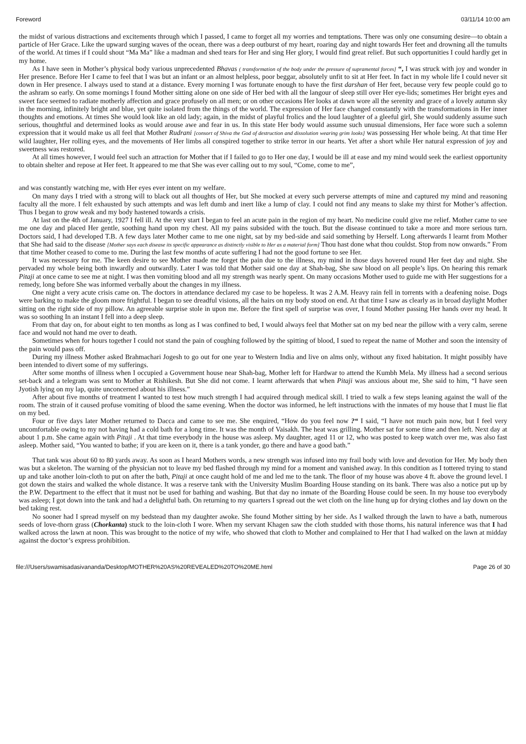Foreword 03/11/14 10:00 am
the midst of various distractions and excitements through which I passed, I came to forget all my worries and temptations. There was only one consuming desire—to obtain a particle of Her Grace. Like the upward surging waves of the ocean, there was a deep outburst of my heart, roaring day and night towards Her feet and drowning all the tumults of the world. At times if I could shout “Ma Ma” like a madman and shed tears for Her and sing Her glory, I would find great relief. But such opportunities I could hardly get in my home.
As I have seen in Mother’s physical body various unprecedented Bhavas ( transformation of the body under the pressure of supramental forces] “, I was struck with joy and wonder in Her presence. Before Her I came to feel that I was but an infant or an almost helpless, poor beggar, absolutely unfit to sit at Her feet. In fact in my whole life I could never sit down in Her presence. I always used to stand at a distance. Every morning I was fortunate enough to have the first darshan of Her feet, because very few people could go to the ashram so early. On some mornings I found Mother sitting alone on one side of Her bed with all the langour of sleep still over Her eye-lids; sometimes Her bright eyes and sweet face seemed to radiate motherly affection and grace profusely on all men; or on other occasions Her looks at dawn wore all the serenity and grace of a lovely autumn sky in the morning, infinitely bright and blue, yet quite isolated from the things of the world. The expression of Her face changed constantly with the transformations in Her inner thoughts and emotions. At times She would look like an old lady; again, in the midst of playful frolics and the loud laughter of a gleeful girl, She would suddenly assume such serious, thoughtful and determined looks as would arouse awe and fear in us. In this state Her body would assume such unusual dimensions, Her face wore such a solemn expression that it would make us all feel that Mother Rudrani [consort of Shiva the God of destruction and dissolution wearing grim looks] was possessing Her whole being. At that time Her wild laughter, Her rolling eyes, and the movements of Her limbs all conspired together to strike terror in our hearts. Yet after a short while Her natural expression of joy and sweetness was restored.
At all times however, I would feel such an attraction for Mother that if I failed to go to Her one day, I would be ill at ease and my mind would seek the earliest opportunity to obtain shelter and repose at Her feet. It appeared to me that She was ever calling out to my soul, “Come, come to me”,
and was constantly watching me, with Her eyes ever intent on my welfare.
On many days I tried with a strong will to black out all thoughts of Her, but She mocked at every such perverse attempts of mine and captured my mind and reasoning faculty all the more. I felt exhausted by such attempts and was left dumb and inert like a lump of clay. I could not find any means to slake my thirst for Mother’s affection. Thus I began to grow weak and my body hastened towards a crisis.
At last on the 4th of January, 1927 I fell ill. At the very start I began to feel an acute pain in the region of my heart. No medicine could give me relief. Mother came to see me one day and placed Her gentle, soothing hand upon my chest. All my pains subsided with the touch. But the disease continued to take a more and more serious turn. Doctors said, I had developed T.B. A few days later Mother came to me one night, sat by my bed-side and said something by Herself. Long afterwards I learnt from Mother that She had said to the disease [Mother says each disease its specific appearance as distinctly visible to Her as a material form] Thou hast done what thou couldst. Stop from now onwards.” From that time Mother ceased to come to me. During the last few months of acute suffering I had not the good fortune to see Her.
It was necessary for me. The keen desire to see Mother made me forget the pain due to the illness, my mind in those days hovered round Her feet day and night. She pervaded my whole being both inwardly and outwardly. Later I was told that Mother said one day at Shah-bag, She saw blood on all people’s lips. On hearing this remark Pitaji at once came to see me at night. I was then vomiting blood and all my strength was nearly spent. On many occasions Mother used to guide me with Her suggestions for a remedy, long before She was informed verbally about the changes in my illness.
One night a very acute crisis came on. The doctors in attendance declared my case to be hopeless. It was 2 A.M. Heavy rain fell in torrents with a deafening noise. Dogs were barking to make the gloom more frightful. I began to see dreadful visions, all the hairs on my body stood on end. At that time I saw as clearly as in broad daylight Mother sitting on the right side of my pillow. An agreeable surprise stole in upon me. Before the first spell of surprise was over, I found Mother passing Her hands over my head. It was so soothing In an instant I fell into a deep sleep.
From that day on, for about eight to ten months as long as I was confined to bed, I would always feel that Mother sat on my bed near the pillow with a very calm, serene face and would not hand me over to death.
Sometimes when for hours together I could not stand the pain of coughing followed by the spitting of blood, I sued to repeat the name of Mother and soon the intensity of the pain would pass off.
During my illness Mother asked Brahmachari Jogesh to go out for one year to Western India and live on alms only, without any fixed habitation. It might possibly have been intended to divert some of my sufferings.
After some months of illness when I occupied a Government house near Shah-bag, Mother left for Hardwar to attend the Kumbh Mela. My illness had a second serious set-back and a telegram was sent to Mother at Rishikesh. But She did not come. I learnt afterwards that when Pitaji was anxious about me, She said to him, “I have seen Jyotish lying on my lap, quite unconcerned about his illness.”
After about five months of treatment I wanted to test how much strength I had acquired through medical skill. I tried to walk a few steps leaning against the wall of the room. The strain of it caused profuse vomiting of blood the same evening. When the doctor was informed, he left instructions with the inmates of my house that I must lie flat on my bed.
Four or five days later Mother returned to Dacca and came to see me. She enquired, “How do you feel now ?“ I said, “I have not much pain now, but I feel very uncomfortable owing to my not having had a cold bath for a long time. It was the month of Vaisakh. The heat was grilling. Mother sat for some time and then left. Next day at about 1 p.m. She came again with Pitaji . At that time everybody in the house was asleep. My daughter, aged 11 or 12, who was posted to keep watch over me, was also fast asleep. Mother said, “You wanted to bathe; if you are keen on it, there is a tank yonder, go there and have a good bath.”
That tank was about 60 to 80 yards away. As soon as I heard Mothers words, a new strength was infused into my frail body with love and devotion for Her. My body then was but a skeleton. The warning of the physician not to leave my bed flashed through my mind for a moment and vanished away. In this condition as I tottered trying to stand up and take another loin-cloth to put on after the bath, Pitaji at once caught hold of me and led me to the tank. The floor of my house was above 4 ft. above the ground level. I got down the stairs and walked the whole distance. It was a reserve tank with the University Muslim Boarding House standing on its bank. There was also a notice put up by the P.W. Department to the effect that it must not be used for bathing and washing. But that day no inmate of the Boarding House could be seen. In my house too everybody was asleep; I got down into the tank and had a delightful bath. On returning to my quarters I spread out the wet cloth on the line hung up for drying clothes and lay down on the bed taking rest.
No sooner had I spread myself on my bedstead than my daughter awoke. She found Mother sitting by her side. As I walked through the lawn to have a bath, numerous seeds of love-thorn grass (Chorkanta) stuck to the loin-cloth I wore. When my servant Khagen saw the cloth studded with those thorns, his natural inference was that I had walked across the lawn at noon. This was brought to the notice of my wife, who showed that cloth to Mother and complained to Her that I had walked on the lawn at midday against the doctor’s express prohibition.
file:///Users/swamisadasivananda/Desktop/MOTHER%20AS%20REVEALED%20TO%20ME.html Page 26 of 30